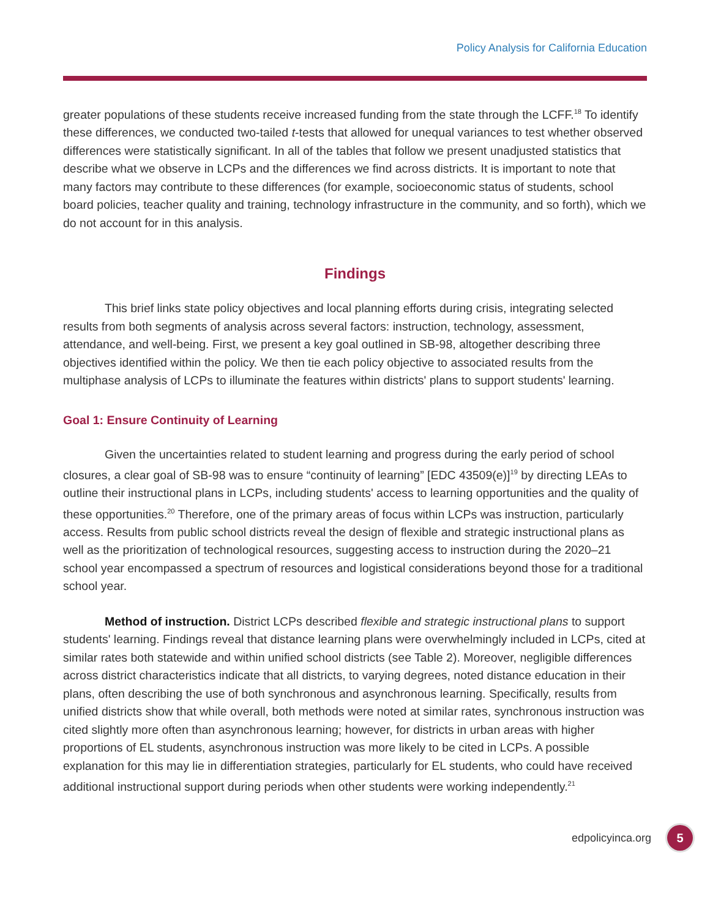Policy Analysis for California Education
greater populations of these students receive increased funding from the state through the LCFF.<sup>18</sup> To identify these differences, we conducted two-tailed t-tests that allowed for unequal variances to test whether observed differences were statistically significant. In all of the tables that follow we present unadjusted statistics that describe what we observe in LCPs and the differences we find across districts. It is important to note that many factors may contribute to these differences (for example, socioeconomic status of students, school board policies, teacher quality and training, technology infrastructure in the community, and so forth), which we do not account for in this analysis.
Findings
This brief links state policy objectives and local planning efforts during crisis, integrating selected results from both segments of analysis across several factors: instruction, technology, assessment, attendance, and well-being. First, we present a key goal outlined in SB-98, altogether describing three objectives identified within the policy. We then tie each policy objective to associated results from the multiphase analysis of LCPs to illuminate the features within districts' plans to support students' learning.
Goal 1: Ensure Continuity of Learning
Given the uncertainties related to student learning and progress during the early period of school closures, a clear goal of SB-98 was to ensure “continuity of learning” [EDC 43509(e)]<sup>19</sup> by directing LEAs to outline their instructional plans in LCPs, including students' access to learning opportunities and the quality of these opportunities.<sup>20</sup> Therefore, one of the primary areas of focus within LCPs was instruction, particularly access. Results from public school districts reveal the design of flexible and strategic instructional plans as well as the prioritization of technological resources, suggesting access to instruction during the 2020–21 school year encompassed a spectrum of resources and logistical considerations beyond those for a traditional school year.
Method of instruction. District LCPs described flexible and strategic instructional plans to support students' learning. Findings reveal that distance learning plans were overwhelmingly included in LCPs, cited at similar rates both statewide and within unified school districts (see Table 2). Moreover, negligible differences across district characteristics indicate that all districts, to varying degrees, noted distance education in their plans, often describing the use of both synchronous and asynchronous learning. Specifically, results from unified districts show that while overall, both methods were noted at similar rates, synchronous instruction was cited slightly more often than asynchronous learning; however, for districts in urban areas with higher proportions of EL students, asynchronous instruction was more likely to be cited in LCPs. A possible explanation for this may lie in differentiation strategies, particularly for EL students, who could have received additional instructional support during periods when other students were working independently.<sup>21</sup>
edpolicyinca.org 5